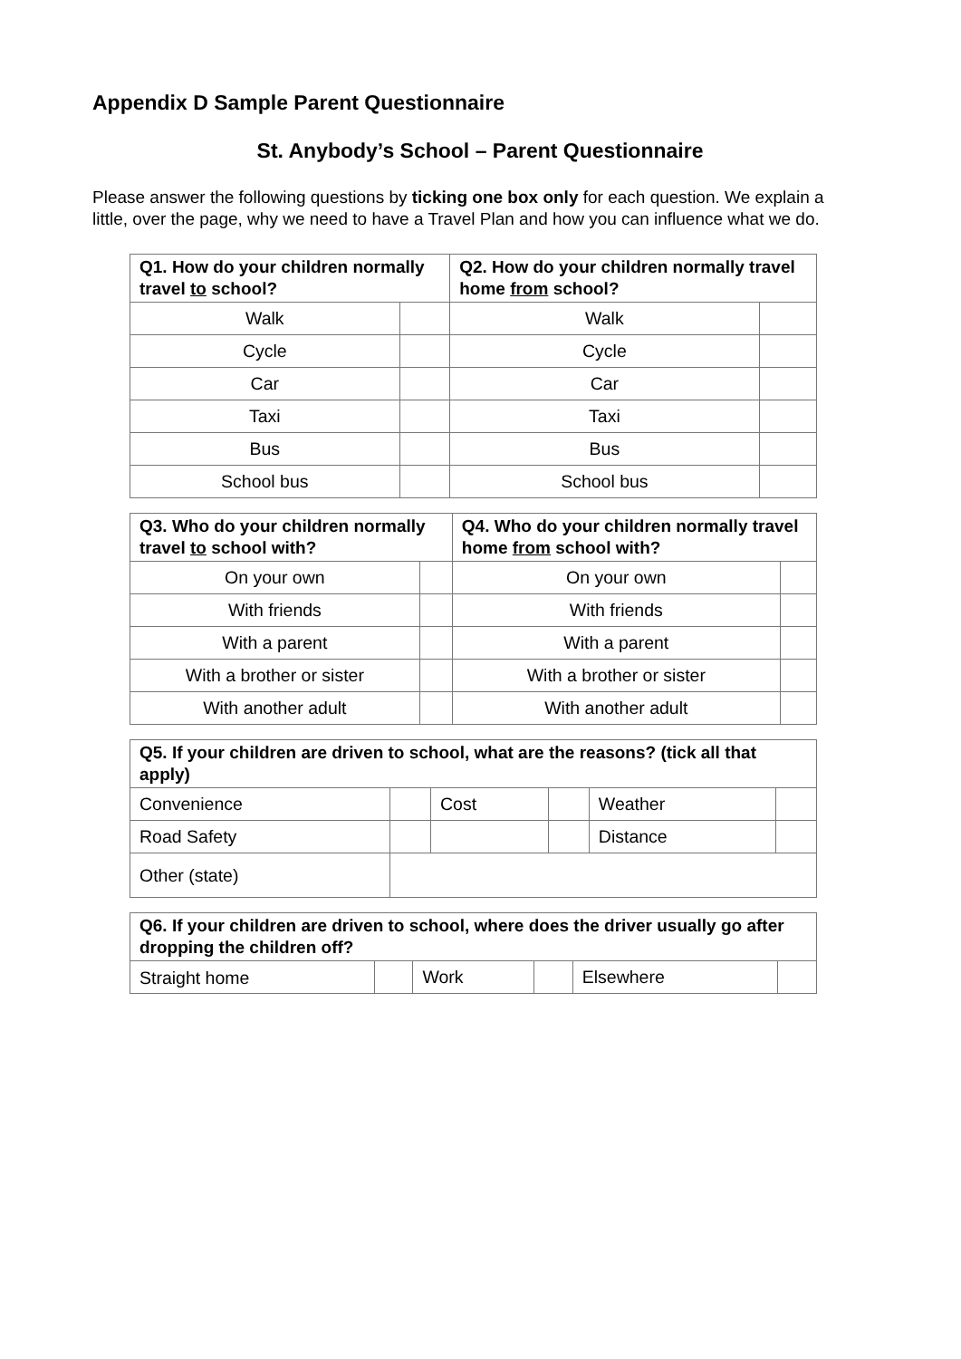Appendix D Sample Parent Questionnaire
St. Anybody’s School – Parent Questionnaire
Please answer the following questions by ticking one box only for each question. We explain a little, over the page, why we need to have a Travel Plan and how you can influence what we do.
| Q1. How do your children normally travel to school? | | Q2. How do your children normally travel home from school? | |
| --- | --- | --- | --- |
| Walk | | Walk | |
| Cycle | | Cycle | |
| Car | | Car | |
| Taxi | | Taxi | |
| Bus | | Bus | |
| School bus | | School bus | |
| Q3. Who do your children normally travel to school with? | | Q4. Who do your children normally travel home from school with? | |
| --- | --- | --- | --- |
| On your own | | On your own | |
| With friends | | With friends | |
| With a parent | | With a parent | |
| With a brother or sister | | With a brother or sister | |
| With another adult | | With another adult | |
| Q5. If your children are driven to school, what are the reasons? (tick all that apply) | | | | | |
| --- | --- | --- | --- | --- | --- |
| Convenience | | Cost | | Weather | |
| Road Safety | | | | Distance | |
| Other (state) | | | | | |
| Q6. If your children are driven to school, where does the driver usually go after dropping the children off? | | | | | |
| --- | --- | --- | --- | --- | --- |
| Straight home | | Work | | Elsewhere | |